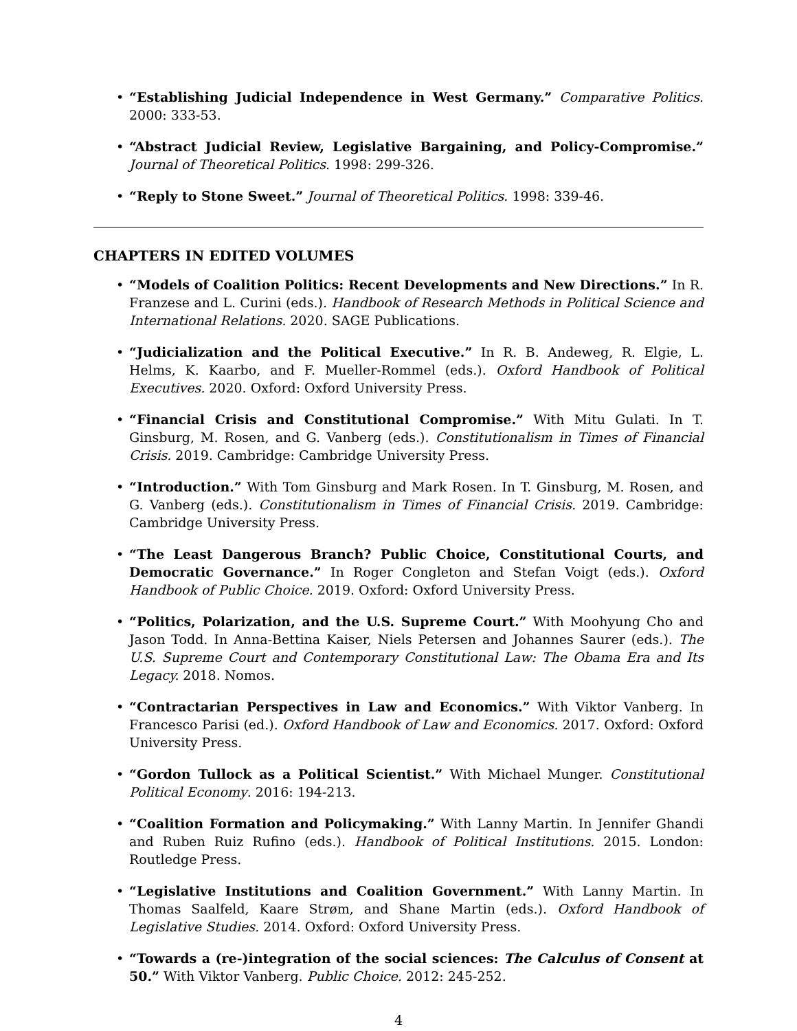• “Establishing Judicial Independence in West Germany.” Comparative Politics. 2000: 333-53.
• “Abstract Judicial Review, Legislative Bargaining, and Policy-Compromise.” Journal of Theoretical Politics. 1998: 299-326.
• “Reply to Stone Sweet.” Journal of Theoretical Politics. 1998: 339-46.
CHAPTERS IN EDITED VOLUMES
• “Models of Coalition Politics: Recent Developments and New Directions.” In R. Franzese and L. Curini (eds.). Handbook of Research Methods in Political Science and International Relations. 2020. SAGE Publications.
• “Judicialization and the Political Executive.” In R. B. Andeweg, R. Elgie, L. Helms, K. Kaarbo, and F. Mueller-Rommel (eds.). Oxford Handbook of Political Executives. 2020. Oxford: Oxford University Press.
• “Financial Crisis and Constitutional Compromise.” With Mitu Gulati. In T. Ginsburg, M. Rosen, and G. Vanberg (eds.). Constitutionalism in Times of Financial Crisis. 2019. Cambridge: Cambridge University Press.
• “Introduction.” With Tom Ginsburg and Mark Rosen. In T. Ginsburg, M. Rosen, and G. Vanberg (eds.). Constitutionalism in Times of Financial Crisis. 2019. Cambridge: Cambridge University Press.
• “The Least Dangerous Branch? Public Choice, Constitutional Courts, and Democratic Governance.” In Roger Congleton and Stefan Voigt (eds.). Oxford Handbook of Public Choice. 2019. Oxford: Oxford University Press.
• “Politics, Polarization, and the U.S. Supreme Court.” With Moohyung Cho and Jason Todd. In Anna-Bettina Kaiser, Niels Petersen and Johannes Saurer (eds.). The U.S. Supreme Court and Contemporary Constitutional Law: The Obama Era and Its Legacy. 2018. Nomos.
• “Contractarian Perspectives in Law and Economics.” With Viktor Vanberg. In Francesco Parisi (ed.). Oxford Handbook of Law and Economics. 2017. Oxford: Oxford University Press.
• “Gordon Tullock as a Political Scientist.” With Michael Munger. Constitutional Political Economy. 2016: 194-213.
• “Coalition Formation and Policymaking.” With Lanny Martin. In Jennifer Ghandi and Ruben Ruiz Rufino (eds.). Handbook of Political Institutions. 2015. London: Routledge Press.
• “Legislative Institutions and Coalition Government.” With Lanny Martin. In Thomas Saalfeld, Kaare Strøm, and Shane Martin (eds.). Oxford Handbook of Legislative Studies. 2014. Oxford: Oxford University Press.
• “Towards a (re-)integration of the social sciences: The Calculus of Consent at 50.” With Viktor Vanberg. Public Choice. 2012: 245-252.
4